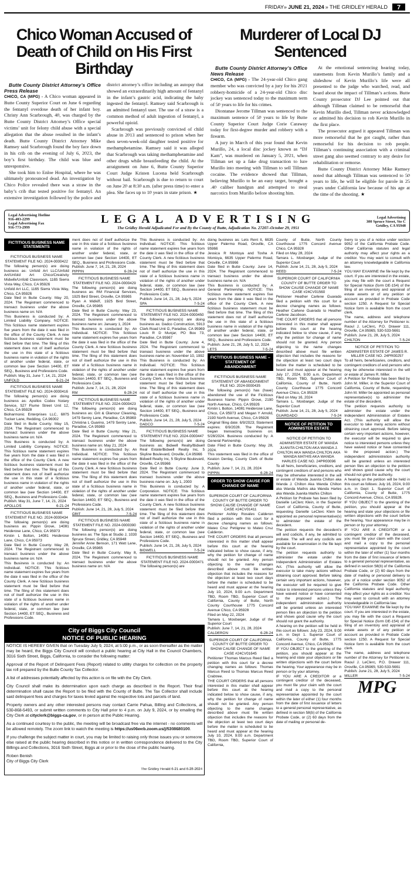FRIDAY» JUNE 21, 2024 » THE GRIDLEY HERALD 7
Chico Woman Accused of Death of Child on His First Birthday
Butte County District Attorney’s Office Press Release
CHICO, CA (MPG) - A Chico woman appeared in Butte County Superior Court on June 6 regarding the fentanyl overdose death of her infant boy. Christy Ann Scarbrough, 40, was charged by the Butte County District Attorney’s Office special victims’ unit for felony child abuse with a special allegation that the abuse resulted in the infant’s death. Butte County District Attorney Mike Ramsey said Scarbrough found the boy face down in his crib on the evening of July 6, 2023, the boy’s first birthday. The child was blue and unresponsive.
She took him to Enloe Hospital, where he was ultimately pronounced dead. An investigation by Chico Police revealed there was a straw in the baby’s crib that tested positive for fentanyl. An extensive investigation followed by the police and district attorney’s office including an autopsy that showed an extraordinarily high amount of fentanyl in the infant’s gastric acid, indicating the baby ingested the fentanyl. Ramsey said Scarbrough is an admitted fentanyl user. The use of a straw is a common method of adult ingestion of fentanyl, a powerful opioid.
Scarbrough was previously convicted of child abuse in 2013 and sentenced to prison when her then seven-week-old daughter tested positive for methamphetamine. Ramsey said it was alleged that Scarbrough was taking methamphetamine and other drugs while breastfeeding the child. At the arraignment on June 6, Butte County Superior Court Judge Kristen Lucena held Scarbrough without bail. Scarbrough is due to return to court on June 20 at 8:30 a.m. (after press time) to enter a plea. She faces up to 10 years in state prison. ★
Murderer of Local DJ Sentenced
Butte County District Attorney’s Office News Release
CHICO, CA (MPG) - The 24-year-old Chico gang member who was convicted by a jury for his 2021 robbery-homicide of a 24-year-old Chico disc jockey was sentenced today to the maximum term of 50 years to life for his crimes.
Diontanae Jerome Tillman was sentenced to the maximum sentence of 50 years to life by Butte County Superior Court Judge Corie Caraway today for first-degree murder and robbery with a firearm.
A jury in March of this year found that Kevin Murillo, 24, a local disc jockey known as “DJ Kam”, was murdered on January 5, 2021, when Tillman set up a fake drug transaction to lure Murillo into meeting with Tillman to sell Tillman cocaine. The evidence showed that Tillman, believing Murillo to be an easy target, brought a .40 caliber handgun and attempted to steal narcotics from Murillo before shooting him.
At the emotional sentencing hearing today, statements from Kevin Murillo’s family and a slideshow of Kevin Murillo’s life were all presented to the judge who watched, read, and heard about the impact of Tillman’s actions. Butte County prosecutor DJ Lee pointed out that although Tillman claimed to be remorseful that Kevin Murillo died, Tillman never acknowledged or admitted his decision to rob Kevin Murillo in the first place.
The prosecutor argued it appeared Tillman was more remorseful that he got caught, rather than remorseful for his decision to rob people. Tillman’s continuing association with a criminal street gang also seemed contrary to any desire for rehabilitation or remorse.
Butte County District Attorney Mike Ramsey noted that although Tillman was sentenced to 50 years to life, he will be eligible for parole in 25 years under California law because of his age at the time of the shooting. ★
Legal Advertising Hotline
916-483-2299
Legal Advertising Fax
916-773-2999
LEGAL ADVERTISING
The Gridley Herald Adjudicated For and By the County of Butte, Adjudication No. 27207–October 29, 1951
Legal Advertising
300 Spruce Street, Ste C
Gridley, CA 95948
FICTITIOUS BUSINESS NAME STATEMENTS
FICTITIOUS BUSINESS NAME STATEMENT FILE NO. 2024-0000422
The following person(s) are doing business as: Unfold Art LLC/Unfold Art/Unfold Art Chico/Creativity Midwife/Unfold Classroom, 1165 Sierra Vista Way, Chico, CA 95926
Unfold Art LLC, 1165 Sierra Vista Way, Chico, CA 95926
Date filed in Butte County: May 20, 2024. The Registrant commenced to transact business under the above business name on: N/A
This Business is conducted by: A Limited Liability Company. NOTICE: This fictitious name statement expires five years from the date it was filed in the office of the County Clerk. A new fictitious business statement must be filed before that time. The filing of this statement does not of itself authorize the use in this state of a fictitious business name in violation of the rights of another under federal, state, or common law (see Section 14400, ET SEQ., Business and Professions Code.
Publish: May 31, June 7, 14, 21, 2024
UNFOLD 6-21-24
FICTITIOUS BUSINESS NAME STATEMENT FILE NO. 2024-0000416
The following person(s) are doing business as: Apollos Codex Notary Service, 527 Flume Street Unit 12, Chico, CA 95928
Bioharmonic Enterprises LLC, 6875 Tucker Lane, Redding, CA 96002
Date filed in Butte County: May 15, 2024. The Registrant commenced to transact business under the above business name on: N/A
This Business is conducted by: A Limited Liability Company. NOTICE: This fictitious name statement expires five years from the date it was filed in the office of the County Clerk. A new fictitious business statement must be filed before that time. The filing of this statement does not of itself authorize the use in this state of a fictitious business name in violation of the rights of another under federal, state, or common law (see Section 14400, ET SEQ., Business and Professions Code.
Publish: May 31, June 7, 14, 21, 2024
APOLLOS 6-21-24
FICTITIOUS BUSINESS NAME STATEMENT FILE NO. 2024-0000434
The following person(s) are doing business as: Pippin Grove, 14081 Heiderose Lane, Chico, CA 95973
Kirstin L Bolton, 14081 Heiderose Lane, Chico, CA 95973
Date filed in Butte County: May 28, 2024. The Registrant commenced to transact business under the above business name on: N/A
This Business is conducted by: An Individual. NOTICE: This fictitious name statement expires five years from the date it was filed in the office of the County Clerk. A new fictitious business statement must be filed before that time. The filing of this statement does not of itself authorize the use in this state of a fictitious business name in violation of the rights of another under federal, state, or common law (see Section 14400, ET SEQ., Business and Professions Code.
ment does not of itself authorize the use in this state of a fictitious business name in violation of the rights of another under federal, state, or common law (see Section 14400, ET SEQ., Business and Professions Code.
Publish: June 7, 14, 21, 28, 2024
PIPPIN 6-28-24
FICTITIOUS BUSINESS NAME STATEMENT FILE NO. 2024-0000429
The following person(s) are doing business as: RM Financial Services, 1925 Bird Street, Oroville, CA 95965
Ryan A Midkiff, 1925 Bird Street, Oroville, CA 95965
Date filed in Butte County: May 23, 2024. The Registrant commenced to transact business under the above business name on: January 1, 2024
This Business is conducted by: An Individual. NOTICE: This fictitious name statement expires five years from the date it was filed in the office of the County Clerk. A new fictitious business statement must be filed before that time. The filing of this statement does not of itself authorize the use in this state of a fictitious business name in violation of the rights of another under federal, state, or common law (see Section 14400, ET SEQ., Business and Professions Code.
Publish: June 7, 14, 21, 28, 2024
RM 6-28-24
FICTITIOUS BUSINESS NAME STATEMENT FILE NO. 2024-0000423
The following person(s) are doing business as: Grit & Glamour Cleaning, 1479 Sentry Lane, Paradise, CA 95969
Christina L Guarino, 1479 Sentry Lane, Paradise, CA 95969
Date filed in Butte County: May 21, 2024. The Registrant commenced to transact business under the above business name on: May 21, 2024
This Business is conducted by: An Individual. NOTICE: This fictitious name statement expires five years from the date it was filed in the office of the County Clerk. A new fictitious business statement must be filed before that time. The filing of this statement does not of itself authorize the use in this state of a fictitious business name in violation of the rights of another under federal, state, or common law (see Section 14400, ET SEQ., Business and Professions Code.
Publish: June 14, 21, 28, July 5, 2024
GRIT 7-5-24
FICTITIOUS BUSINESS NAME STATEMENT FILE NO. 2024-0000390
The following person(s) are doing business as: The Spa at Studio J, 1030 Spruce Street, Gridley, CA 95948
Jennifer Anne Benson, 171 Watt Lane, Oroville, CA 95965
Date filed in Butte County: May 8, 2024. The Registrant commenced to transact business under the above business name on: N/A
This Business is conducted by: An Individual. NOTICE: This fictitious name statement expires five years from the date it was filed in the office of the County Clerk. A new fictitious business statement must be filed before that time. The filing of this statement does not of itself authorize the use in this state of a fictitious business name in violation of the rights of another under federal, state, or common law (see Section 14400, ET SEQ., Business and Professions Code.
Publish: June 14, 21, 28, July 5, 2024
SPA 7-5-24
FICTITIOUS BUSINESS NAME STATEMENT FILE NO. 2024-0000450
The following person(s) are doing business as: Dadco Construction, 5913 Clark Road Unit G, Paradise, CA 95969
Louis R D Munjar, PO Box 73, Paradise, CA 95967
Date filed in Butte County: June 4, 2024. The Registrant commenced to transact business under the above business name on: November 10, 1992
This Business is conducted by: An Individual. NOTICE: This fictitious name statement expires five years from the date it was filed in the office of the County Clerk. A new fictitious business statement must be filed before that time. The filing of this statement does not of itself authorize the use in this state of a fictitious business name in violation of the rights of another under federal, state, or common law (see Section 14400, ET SEQ., Business and Professions Code.
Publish: June 14, 21, 28, July 5, 2024
DADCO 7-5-24
FICTITIOUS BUSINESS NAME STATEMENT FILE NO. 2024-0000447
The following person(s) are doing business as: Bidwell Realty/Bidwell Real Estate/Bidwell Realty Inc, 5 Skyline Boulevard, Oroville, CA 95966
Bidwell Realty Inc, 5 Skyline Boulevard, Oroville, CA 95966
Date filed in Butte County: June 3, 2024. The Registrant commenced to transact business under the above business name on: July 1, 2000
This Business is conducted by: A Corporation. NOTICE: This fictitious name statement expires five years from the date it was filed in the office of the County Clerk. A new fictitious business statement must be filed before that time. The filing of this statement does not of itself authorize the use in this state of a fictitious business name in violation of the rights of another under federal, state, or common law (see Section 14400, ET SEQ., Business and Professions Code.
Publish: June 14, 21, 28, July 5, 2024
BIDWELL 7-5-24
FICTITIOUS BUSINESS NAME STATEMENT FILE NO. 2024-0000471
The following person(s) are
City of Biggs City Council
NOTICE OF PUBLIC HEARING
NOTICE IS HEREBY GIVEN that on Tuesday July 9, 2024, at 5:00 p.m., or as soon thereafter as the matter may be heard, the Biggs City Council will conduct a public hearing at City Hall in the Council Chambers, 3016 Sixth Street, Biggs, California, to consider the following matter:
Approval of the Report of Delinquent Fees (Report) related to utility charges for collection on the property tax roll prepared by the Butte County Tax Collector.
A list of addresses potentially affected by this action is on file with the City Clerk.
City Council shall make its determination upon each charge as described in the Report. Their final determination shall cause the Report to be filed with the County of Butte. The Tax Collector shall include said delinquent fees and charges for taxes levied against the respective lots and parcels of land.
Property owners and any other interested persons may contact Carrie Pahua, Billing and Collections, at 530-868-5493, or submit written comments to City Hall prior to 4 p.m. on July 9, 2024, or by emailing the City Clerk at cityclerk@biggs-ca.gov, or in person at the Public Hearing.
As a continued courtesy to the public, the meeting will be broadcast free via the internet - no comments will be allowed remotely. The zoom link to watch the meeting is https://us06web.zoom.us/j/5308680100.
If you challenge the subject matter in court, you may be limited to raising only those issues you or someone else raised at the public hearing described in this notice or in written correspondence delivered to the City Billings and Collections, 3016 Sixth Street, Biggs at or prior to the close of the public hearing.
Roben Benish
City of Biggs City Clerk
The Gridley Herald 6-21 and 6-28-2024
doing business as: Lets Rent It, 6635 Upper Palermo Road, Oroville, CA 95966
Jessica R Montoya and Tosha A Montoya, 6635 Upper Palermo Road, Oroville, CA 95966
Date filed in Butte County: June 14, 2024. The Registrant commenced to transact business under the above business name on: N/A
This Business is conducted by: A General Partnership. NOTICE: This fictitious name statement expires five years from the date it was filed in the office of the County Clerk. A new fictitious business statement must be filed before that time. The filing of this statement does not of itself authorize the use in this state of a fictitious business name in violation of the rights of another under federal, state, or common law (see Section 14400, ET SEQ., Business and Professions Code.
Publish: June 21, 28, July 5, 12, 2024
LETS 7-5-24
FICTITIOUS BUSINESS NAME – STATEMENT OF ABANDONMENT
FICTITIOUS BUSINESS NAME STATEMENT OF ABANDONMENT FILE NO. 2024-0000435
The following person(s) has (have) abandoned the use of the Fictitious Business Name: Pippin Grove, 2190 North Avenue, Chico, CA 95926
Kirstin L Bolton, 14081 Heiderose Lane, Chico, CA 95973 and Megan Y Arnold, 2190 North Avenue, Chico, CA 95926
Original filing date: 6/9/2023; Statement expires: 6/9/2028. The Registrant began transacting business on: 5/28/2024. Business conducted by: A General Partnership.
Date Filed in Butte County: May 28, 2024.
This statement was filed in the office of Keaton Denlay, County Clerk of Butte County
Publish: June 7, 14, 21, 28, 2024
PIPPIN 6-28-24
ORDER TO SHOW CAUSE FOR CHANGE OF NAME
SUPERIOR COURT OF CALIFORNIA COUNTY OF BUTTE ORDER TO SHOW CAUSE CHANGE OF NAME CASE #24CV01411
Petitioner Ashley Rosales Calderon filed a petition with this court for a decree changing names as follows: Mateo Cruz Pettigrew to Mateo Cruz Calderon.
THE COURT ORDERS that all persons interested in this matter shall appear before this court at the hearing indicated below to show cause, if any, why the petition for change of name should not be granted. Any person objecting to the name changes described above must file written objection that includes the reasons for the objection at least two court days before the matter is scheduled to be heard and must appear at the hearing July 10, 2024, 9:00 a.m. Department TBD, Room TBD, Superior Court of California, County of Butte, North County Courthouse 1775 Concord Avenue Chico, CA 95928
Filed on May 22, 2024
Tamara L. Mosbarger, Judge of the Superior Court
Publish: June 7, 14, 21, 28, 2024
CALDERON 6-28-24
SUPERIOR COURT OF CALIFORNIA COUNTY OF BUTTE ORDER TO SHOW CAUSE CHANGE OF NAME CASE #24CV01645
Petitioner Thomas Marcus Reed filed a petition with this court for a decree changing names as follows: Thomas Marcus Reed to Thomas Marcus Reed Crabtree.
THE COURT ORDERS that all persons interested in this matter shall appear before this court at the hearing indicated below to show cause, if any, why the petition for change of name should not be granted. Any person objecting to the name changes described above must file written objection that includes the reasons for the objection at least two court days before the matter is scheduled to be heard and must appear at the hearing July 10, 2024, 9:00 a.m. Department TBD, Room TBD, Superior Court of California,
County of Butte, North County Courthouse 1775 Concord Avenue Chico, CA 95928
Filed on May 28, 2024
Tamara L. Mosbarger, Judge of the Superior Court
Publish: June 14, 21, 28, July 5, 2024
REED 7-5-24
SUPERIOR COURT OF CALIFORNIA COUNTY OF BUTTE ORDER TO SHOW CAUSE CHANGE OF NAME CASE #24CV01560
Petitioner Heather Carlene Guarado filed a petition with this court for a decree changing names as follows: Heather Carlene Guarado to Heather Carlene Jacobson.
THE COURT ORDERS that all persons interested in this matter shall appear before this court at the hearing indicated below to show cause, if any, why the petition for change of name should not be granted. Any person objecting to the name changes described above must file written objection that includes the reasons for the objection at least two court days before the matter is scheduled to be heard and must appear at the hearing July 17, 2024, 9:00 a.m. Department TBD, Room TBD, Superior Court of California, County of Butte, North County Courthouse 1775 Concord Avenue Chico, CA 95928
Filed on May 16, 2024
Tamara L. Mosbarger, Judge of the Superior Court
Publish: June 14, 21, 28, July 5, 2024
GUARDADO 7-5-24
NOTICE OF PETITION TO ADMINISTER ESTATE
NOTICE OF PETITION TO ADMINISTER ESTATE OF WANDA JUANITA CHILTON AKA WANDA J. CHILTON AKA WANDA CHILTON AKA WANDA MATHIS AKA WANDA HARLES CASE NO. 24PR00096
To all heirs, beneficiaries, creditors, and contingent creditors of and persons who may be otherwise interested in the will or estate of Wanda Juanita Chilton aka Wanda J. Chilton Aka Wanda Chilton aka Wanda Mathis aka Wanda Harles aka Wanda Juanita Mathis Chilton
A Petition for Probate has been filed by Danielle LeClerc Klein, in the Superior Court of California, County of Butte, requesting Danielle LeClerc Klein be appointed as personal representative(s) to administer the estate of the decedent.
The petition requests the decedent’s will and codicils, if any, be admitted to probate. The will and any codicils are available for examination in the file kept by the court.
The petition requests authority to administer the estate under the Independent Administration of Estates Act. (This authority will allow the executor to take many actions without obtaining court approval. Before taking certain very important actions, however, the executor will be required to give notice to interested persons unless they have waived notice or have consented to the proposed action.) The independent administration authority will be granted unless an interested person files an objection to the petition and shows good cause why the court should not grant the authority.
A hearing on the petition will be held in this court as follows: July 23, 2024, 9:00 a.m. in Dept 1. Superior Court of California, County of Butte, 1775 Concord Avenue, Chico, CA 95928.
IF YOU OBJECT to the granting of the petition, you should appear at the hearing and state your objections or file written objections with the court before the hearing. Your appearance may be in person or by your attorney.
IF YOU ARE A CREDITOR or a contingent creditor of the deceased, you must file your claim with the court and mail a copy to the personal representative appointed by the court within the later of either (1) four months from the date of first issuance of letters to a general personal representative, as defined in section 58(b) of the California Probate Code, or (2) 60 days from the date of mailing or personal de-
livery to you of a notice under section 9052 of the California Probate Code. Other California statutes and legal authority may affect your rights as a creditor. You may want to consult with an attorney knowledgeable in California law.
YOU MAY EXAMINE the file kept by the court. If you are interested in the estate, you may file with the court a Request for Special Notice (form DE-154) of the filing of an inventory and appraisal of estate assets or of any petition or account as provided in Probate Code section 1250. A Request for Special Notice form is available from the court clerk.
The name, address and telephone number of the Attorney for Petitioner is: Raoul J. LeClerc, P.O. Drawer 111, Oroville, CA 95965; 530-533-5661
Publish: June 21, 28, July 5, 2024
CHILTON 7-5-24
NOTICE OF PETITION TO ADMINISTER ESTATE OF JAMES R. MILLER CASE NO. 24PR00257
To all heirs, beneficiaries, creditors, and contingent creditors of and persons who may be otherwise interested in the will or estate of James R. Miller.
A Petition for Probate has been filed by John M. Miller, in the Superior Court of California, County of Butte, requesting John M. Miller be appointed as personal representative(s) to administer the estate of the decedent.
The petition requests authority to administer the estate under the Independent Administration of Estates Act. (This authority will allow the executor to take many actions without obtaining court approval. Before taking certain very important actions, however, the executor will be required to give notice to interested persons unless they have waived notice or have consented to the proposed action.) The independent administration authority will be granted unless an interested person files an objection to the petition and shows good cause why the court should not grant the authority.
A hearing on the petition will be held in this court as follows: July 16, 2024, 9:00 a.m. in Dept 1. Superior Court of California, County of Butte, 1775 Concord Avenue, Chico, CA 95928.
IF YOU OBJECT to the granting of the petition, you should appear at the hearing and state your objections or file written objections with the court before the hearing. Your appearance may be in person or by your attorney.
IF YOU ARE A CREDITOR or a contingent creditor of the deceased, you must file your claim with the court and mail a copy to the personal representative appointed by the court within the later of either (1) four months from the date of first issuance of letters to a general personal representative, as defined in section 58(b) of the California Probate Code, or (2) 60 days from the date of mailing or personal delivery to you of a notice under section 9052 of the California Probate Code. Other California statutes and legal authority may affect your rights as a creditor. You may want to consult with an attorney knowledgeable in California law.
YOU MAY EXAMINE the file kept by the court. If you are interested in the estate, you may file with the court a Request for Special Notice (form DE-154) of the filing of an inventory and appraisal of estate assets or of any petition or account as provided in Probate Code section 1250. A Request for Special Notice form is available from the court clerk.
The name, address and telephone number of the Attorney for Petitioner is: Raoul J. LeClerc, P.O. Drawer 111, Oroville, CA 95965; 530-533-5661
Publish: June 21, 28, July 5, 2024
MILLER 7-5-24
MPG